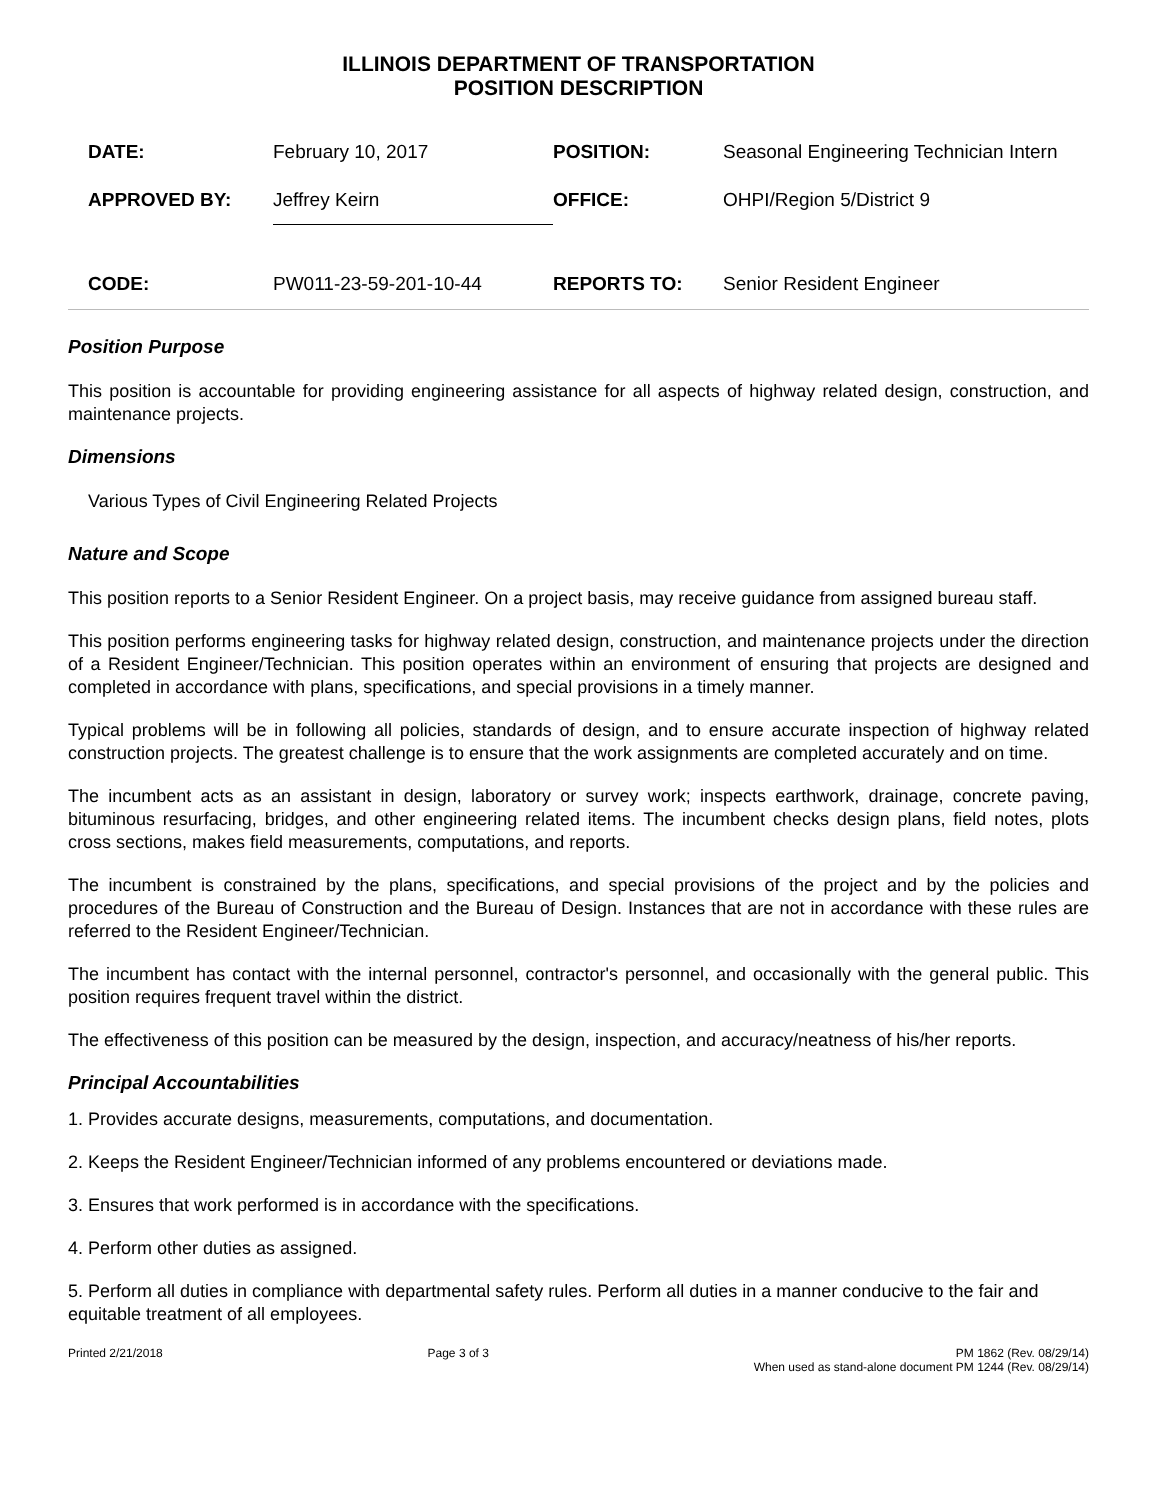ILLINOIS DEPARTMENT OF TRANSPORTATION
POSITION DESCRIPTION
| DATE: | February 10, 2017 | POSITION: | Seasonal Engineering Technician Intern |
| APPROVED BY: | Jeffrey Keirn | OFFICE: | OHPI/Region 5/District 9 |
| CODE: | PW011-23-59-201-10-44 | REPORTS TO: | Senior Resident Engineer |
Position Purpose
This position is accountable for providing engineering assistance for all aspects of highway related design, construction, and maintenance projects.
Dimensions
Various Types of Civil Engineering Related Projects
Nature and Scope
This position reports to a Senior Resident Engineer. On a project basis, may receive guidance from assigned bureau staff.
This position performs engineering tasks for highway related design, construction, and maintenance projects under the direction of a Resident Engineer/Technician. This position operates within an environment of ensuring that projects are designed and completed in accordance with plans, specifications, and special provisions in a timely manner.
Typical problems will be in following all policies, standards of design, and to ensure accurate inspection of highway related construction projects. The greatest challenge is to ensure that the work assignments are completed accurately and on time.
The incumbent acts as an assistant in design, laboratory or survey work; inspects earthwork, drainage, concrete paving, bituminous resurfacing, bridges, and other engineering related items. The incumbent checks design plans, field notes, plots cross sections, makes field measurements, computations, and reports.
The incumbent is constrained by the plans, specifications, and special provisions of the project and by the policies and procedures of the Bureau of Construction and the Bureau of Design. Instances that are not in accordance with these rules are referred to the Resident Engineer/Technician.
The incumbent has contact with the internal personnel, contractor's personnel, and occasionally with the general public. This position requires frequent travel within the district.
The effectiveness of this position can be measured by the design, inspection, and accuracy/neatness of his/her reports.
Principal Accountabilities
1. Provides accurate designs, measurements, computations, and documentation.
2. Keeps the Resident Engineer/Technician informed of any problems encountered or deviations made.
3. Ensures that work performed is in accordance with the specifications.
4. Perform other duties as assigned.
5. Perform all duties in compliance with departmental safety rules. Perform all duties in a manner conducive to the fair and equitable treatment of all employees.
Printed 2/21/2018 Page 3 of 3 PM 1862 (Rev. 08/29/14)
When used as stand-alone document PM 1244 (Rev. 08/29/14)